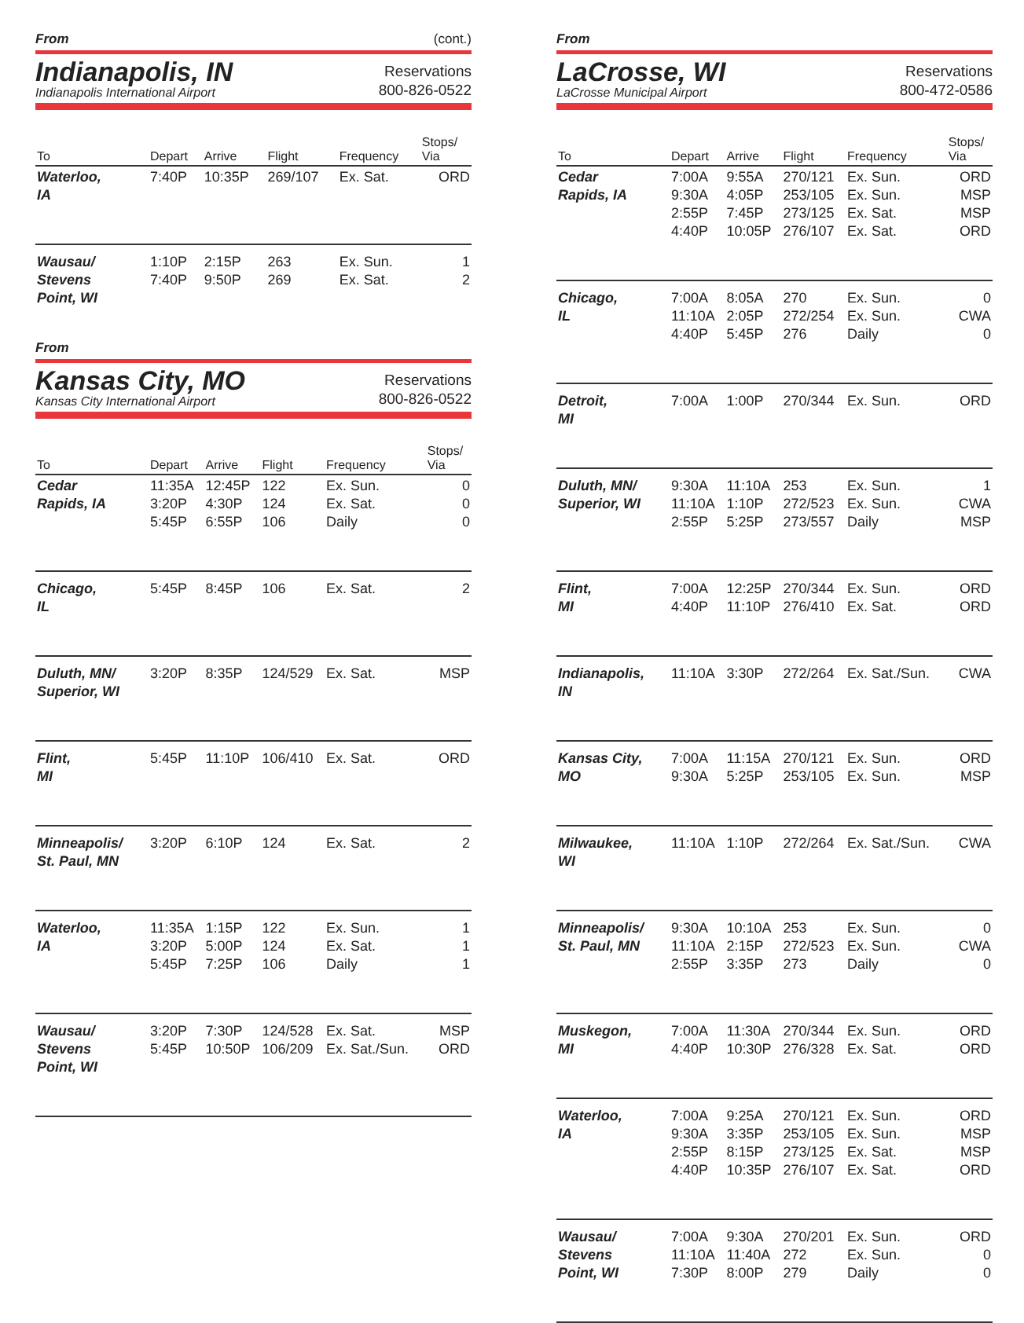From (cont.)
Indianapolis, IN
Indianapolis International Airport
Reservations
800-826-0522
| To | Depart | Arrive | Flight | Frequency | Stops/ Via |
| --- | --- | --- | --- | --- | --- |
| Waterloo, IA | 7:40P | 10:35P | 269/107 | Ex. Sat. | ORD |
| Wausau/ Stevens Point, WI | 1:10P 7:40P | 2:15P 9:50P | 263 269 | Ex. Sun. Ex. Sat. | 1 2 |
From
Kansas City, MO
Kansas City International Airport
Reservations
800-826-0522
| To | Depart | Arrive | Flight | Frequency | Stops/ Via |
| --- | --- | --- | --- | --- | --- |
| Cedar Rapids, IA | 11:35A 3:20P 5:45P | 12:45P 4:30P 6:55P | 122 124 106 | Ex. Sun. Ex. Sat. Daily | 0 0 0 |
| Chicago, IL | 5:45P | 8:45P | 106 | Ex. Sat. | 2 |
| Duluth, MN/ Superior, WI | 3:20P | 8:35P | 124/529 | Ex. Sat. | MSP |
| Flint, MI | 5:45P | 11:10P | 106/410 | Ex. Sat. | ORD |
| Minneapolis/ St. Paul, MN | 3:20P | 6:10P | 124 | Ex. Sat. | 2 |
| Waterloo, IA | 11:35A 3:20P 5:45P | 1:15P 5:00P 7:25P | 122 124 106 | Ex. Sun. Ex. Sat. Daily | 1 1 1 |
| Wausau/ Stevens Point, WI | 3:20P 5:45P | 7:30P 10:50P | 124/528 106/209 | Ex. Sat. Ex. Sat./Sun. | MSP ORD |
From
LaCrosse, WI
LaCrosse Municipal Airport
Reservations
800-472-0586
| To | Depart | Arrive | Flight | Frequency | Stops/ Via |
| --- | --- | --- | --- | --- | --- |
| Cedar Rapids, IA | 7:00A 9:30A 2:55P 4:40P | 9:55A 4:05P 7:45P 10:05P | 270/121 253/105 273/125 276/107 | Ex. Sun. Ex. Sun. Ex. Sat. Ex. Sat. | ORD MSP MSP ORD |
| Chicago, IL | 7:00A 11:10A 4:40P | 8:05A 2:05P 5:45P | 270 272/254 276 | Ex. Sun. Ex. Sun. Daily | 0 CWA 0 |
| Detroit, MI | 7:00A | 1:00P | 270/344 | Ex. Sun. | ORD |
| Duluth, MN/ Superior, WI | 9:30A 11:10A 2:55P | 11:10A 1:10P 5:25P | 253 272/523 273/557 | Ex. Sun. Ex. Sun. Daily | 1 CWA MSP |
| Flint, MI | 7:00A 4:40P | 12:25P 11:10P | 270/344 276/410 | Ex. Sun. Ex. Sat. | ORD ORD |
| Indianapolis, IN | 11:10A | 3:30P | 272/264 | Ex. Sat./Sun. | CWA |
| Kansas City, MO | 7:00A 9:30A | 11:15A 5:25P | 270/121 253/105 | Ex. Sun. Ex. Sun. | ORD MSP |
| Milwaukee, WI | 11:10A | 1:10P | 272/264 | Ex. Sat./Sun. | CWA |
| Minneapolis/ St. Paul, MN | 9:30A 11:10A 2:55P | 10:10A 2:15P 3:35P | 253 272/523 273 | Ex. Sun. Ex. Sun. Daily | 0 CWA 0 |
| Muskegon, MI | 7:00A 4:40P | 11:30A 10:30P | 270/344 276/328 | Ex. Sun. Ex. Sat. | ORD ORD |
| Waterloo, IA | 7:00A 9:30A 2:55P 4:40P | 9:25A 3:35P 8:15P 10:35P | 270/121 253/105 273/125 276/107 | Ex. Sun. Ex. Sun. Ex. Sat. Ex. Sat. | ORD MSP MSP ORD |
| Wausau/ Stevens Point, WI | 7:00A 11:10A 7:30P | 9:30A 11:40A 8:00P | 270/201 272 279 | Ex. Sun. Ex. Sun. Daily | ORD 0 0 |